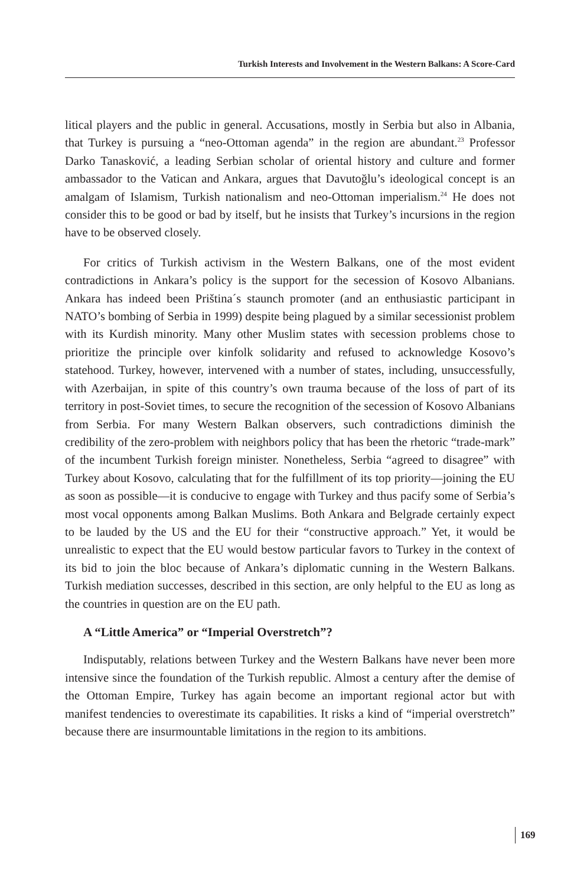Turkish Interests and Involvement in the Western Balkans: A Score-Card
litical players and the public in general. Accusations, mostly in Serbia but also in Albania, that Turkey is pursuing a “neo-Ottoman agenda” in the region are abundant.<sup>23</sup> Professor Darko Tanasković, a leading Serbian scholar of oriental history and culture and former ambassador to the Vatican and Ankara, argues that Davutoğlu’s ideological concept is an amalgam of Islamism, Turkish nationalism and neo-Ottoman imperialism.<sup>24</sup> He does not consider this to be good or bad by itself, but he insists that Turkey’s incursions in the region have to be observed closely.
For critics of Turkish activism in the Western Balkans, one of the most evident contradictions in Ankara’s policy is the support for the secession of Kosovo Albanians. Ankara has indeed been Priština´s staunch promoter (and an enthusiastic participant in NATO’s bombing of Serbia in 1999) despite being plagued by a similar secessionist problem with its Kurdish minority. Many other Muslim states with secession problems chose to prioritize the principle over kinfolk solidarity and refused to acknowledge Kosovo’s statehood. Turkey, however, intervened with a number of states, including, unsuccessfully, with Azerbaijan, in spite of this country’s own trauma because of the loss of part of its territory in post-Soviet times, to secure the recognition of the secession of Kosovo Albanians from Serbia. For many Western Balkan observers, such contradictions diminish the credibility of the zero-problem with neighbors policy that has been the rhetoric “trade-mark” of the incumbent Turkish foreign minister. Nonetheless, Serbia “agreed to disagree” with Turkey about Kosovo, calculating that for the fulfillment of its top priority—joining the EU as soon as possible—it is conducive to engage with Turkey and thus pacify some of Serbia’s most vocal opponents among Balkan Muslims. Both Ankara and Belgrade certainly expect to be lauded by the US and the EU for their “constructive approach.” Yet, it would be unrealistic to expect that the EU would bestow particular favors to Turkey in the context of its bid to join the bloc because of Ankara’s diplomatic cunning in the Western Balkans. Turkish mediation successes, described in this section, are only helpful to the EU as long as the countries in question are on the EU path.
A “Little America” or “Imperial Overstretch”?
Indisputably, relations between Turkey and the Western Balkans have never been more intensive since the foundation of the Turkish republic. Almost a century after the demise of the Ottoman Empire, Turkey has again become an important regional actor but with manifest tendencies to overestimate its capabilities. It risks a kind of “imperial overstretch” because there are insurmountable limitations in the region to its ambitions.
169